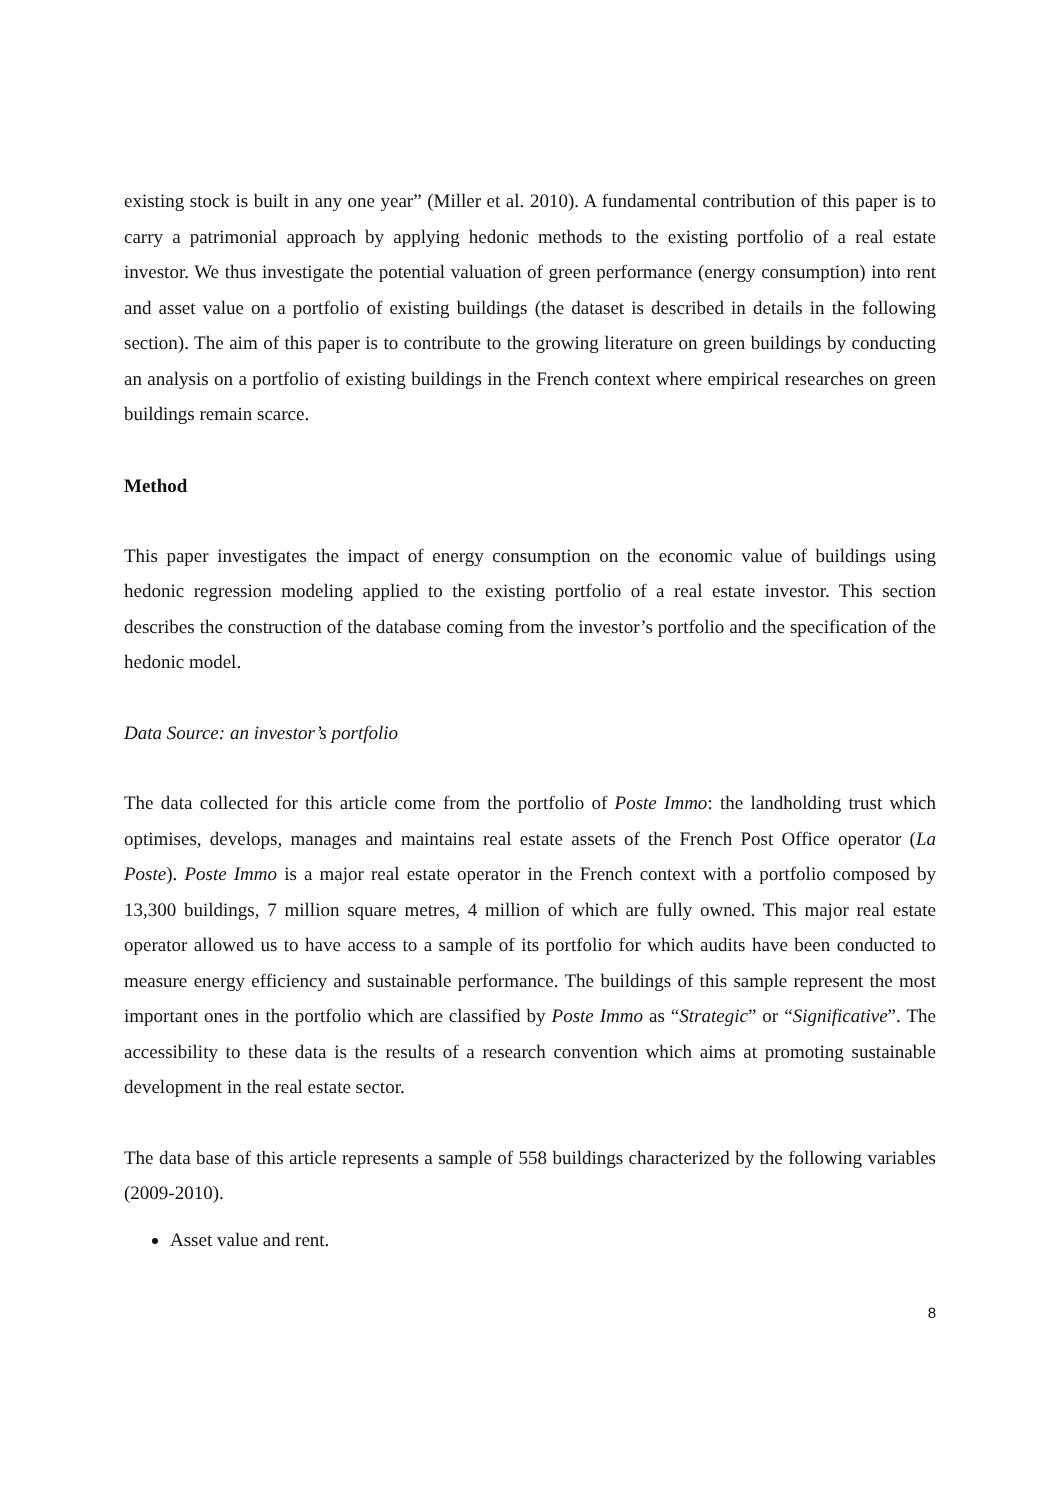existing stock is built in any one year” (Miller et al. 2010). A fundamental contribution of this paper is to carry a patrimonial approach by applying hedonic methods to the existing portfolio of a real estate investor. We thus investigate the potential valuation of green performance (energy consumption) into rent and asset value on a portfolio of existing buildings (the dataset is described in details in the following section). The aim of this paper is to contribute to the growing literature on green buildings by conducting an analysis on a portfolio of existing buildings in the French context where empirical researches on green buildings remain scarce.
Method
This paper investigates the impact of energy consumption on the economic value of buildings using hedonic regression modeling applied to the existing portfolio of a real estate investor. This section describes the construction of the database coming from the investor’s portfolio and the specification of the hedonic model.
Data Source: an investor’s portfolio
The data collected for this article come from the portfolio of Poste Immo: the landholding trust which optimises, develops, manages and maintains real estate assets of the French Post Office operator (La Poste). Poste Immo is a major real estate operator in the French context with a portfolio composed by 13,300 buildings, 7 million square metres, 4 million of which are fully owned. This major real estate operator allowed us to have access to a sample of its portfolio for which audits have been conducted to measure energy efficiency and sustainable performance. The buildings of this sample represent the most important ones in the portfolio which are classified by Poste Immo as “Strategic” or “Significative”. The accessibility to these data is the results of a research convention which aims at promoting sustainable development in the real estate sector.
The data base of this article represents a sample of 558 buildings characterized by the following variables (2009-2010).
Asset value and rent.
8